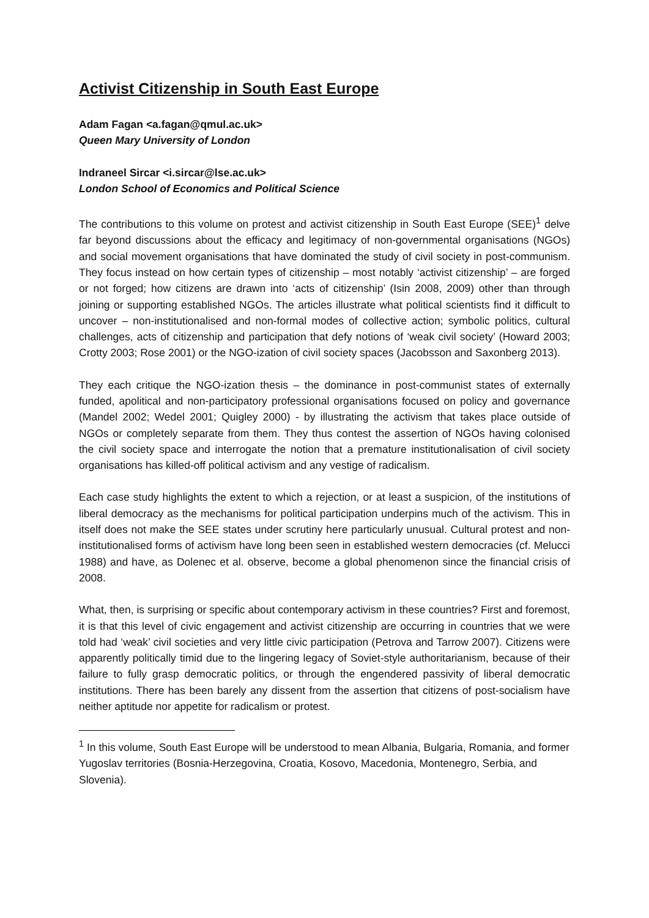Activist Citizenship in South East Europe
Adam Fagan <a.fagan@qmul.ac.uk>
Queen Mary University of London
Indraneel Sircar <i.sircar@lse.ac.uk>
London School of Economics and Political Science
The contributions to this volume on protest and activist citizenship in South East Europe (SEE)<sup>1</sup> delve far beyond discussions about the efficacy and legitimacy of non-governmental organisations (NGOs) and social movement organisations that have dominated the study of civil society in post-communism. They focus instead on how certain types of citizenship – most notably ‘activist citizenship’ – are forged or not forged; how citizens are drawn into ‘acts of citizenship’ (Isin 2008, 2009) other than through joining or supporting established NGOs. The articles illustrate what political scientists find it difficult to uncover – non-institutionalised and non-formal modes of collective action; symbolic politics, cultural challenges, acts of citizenship and participation that defy notions of ‘weak civil society’ (Howard 2003; Crotty 2003; Rose 2001) or the NGO-ization of civil society spaces (Jacobsson and Saxonberg 2013).
They each critique the NGO-ization thesis – the dominance in post-communist states of externally funded, apolitical and non-participatory professional organisations focused on policy and governance (Mandel 2002; Wedel 2001; Quigley 2000) - by illustrating the activism that takes place outside of NGOs or completely separate from them. They thus contest the assertion of NGOs having colonised the civil society space and interrogate the notion that a premature institutionalisation of civil society organisations has killed-off political activism and any vestige of radicalism.
Each case study highlights the extent to which a rejection, or at least a suspicion, of the institutions of liberal democracy as the mechanisms for political participation underpins much of the activism. This in itself does not make the SEE states under scrutiny here particularly unusual. Cultural protest and non-institutionalised forms of activism have long been seen in established western democracies (cf. Melucci 1988) and have, as Dolenec et al. observe, become a global phenomenon since the financial crisis of 2008.
What, then, is surprising or specific about contemporary activism in these countries? First and foremost, it is that this level of civic engagement and activist citizenship are occurring in countries that we were told had ‘weak’ civil societies and very little civic participation (Petrova and Tarrow 2007). Citizens were apparently politically timid due to the lingering legacy of Soviet-style authoritarianism, because of their failure to fully grasp democratic politics, or through the engendered passivity of liberal democratic institutions. There has been barely any dissent from the assertion that citizens of post-socialism have neither aptitude nor appetite for radicalism or protest.
<sup>1</sup> In this volume, South East Europe will be understood to mean Albania, Bulgaria, Romania, and former Yugoslav territories (Bosnia-Herzegovina, Croatia, Kosovo, Macedonia, Montenegro, Serbia, and Slovenia).